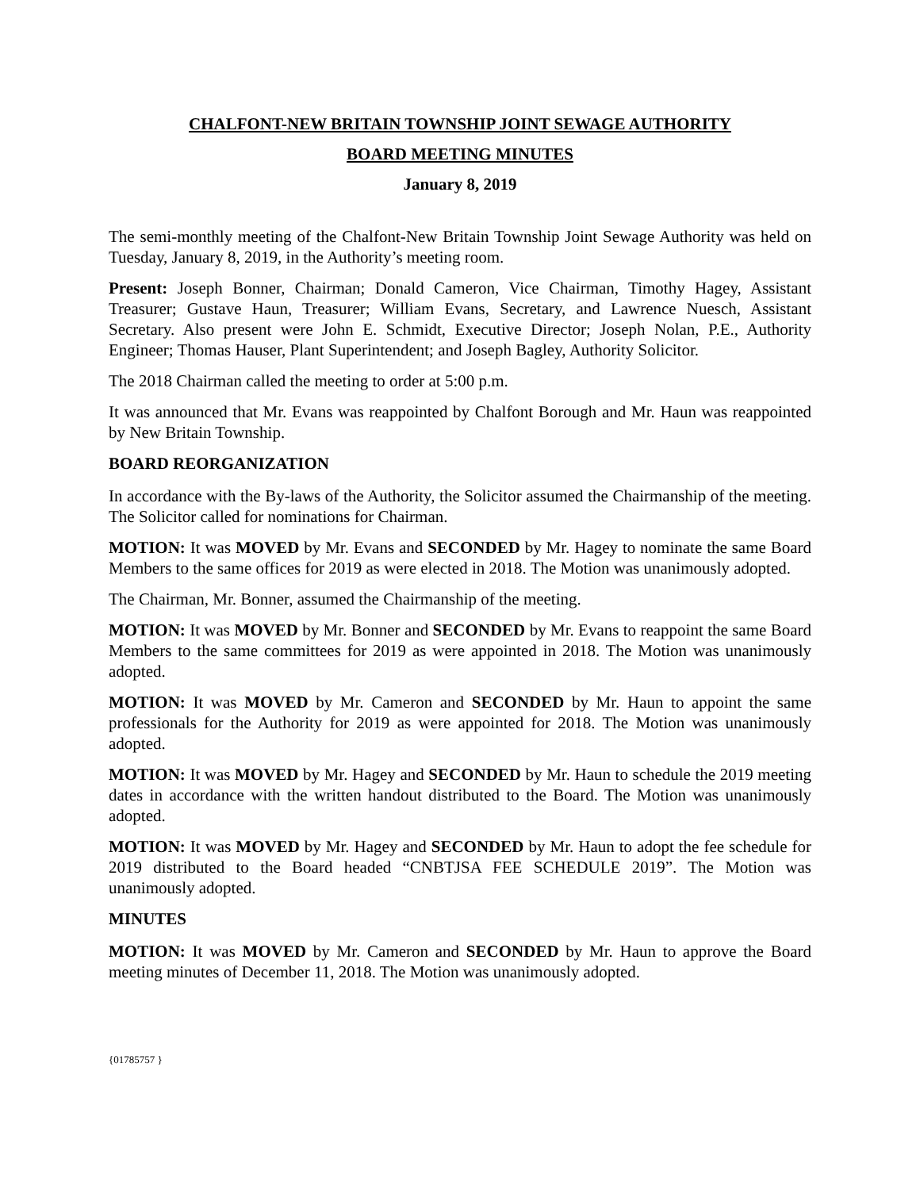CHALFONT-NEW BRITAIN TOWNSHIP JOINT SEWAGE AUTHORITY
BOARD MEETING MINUTES
January 8, 2019
The semi-monthly meeting of the Chalfont-New Britain Township Joint Sewage Authority was held on Tuesday, January 8, 2019, in the Authority’s meeting room.
Present: Joseph Bonner, Chairman; Donald Cameron, Vice Chairman, Timothy Hagey, Assistant Treasurer; Gustave Haun, Treasurer; William Evans, Secretary, and Lawrence Nuesch, Assistant Secretary. Also present were John E. Schmidt, Executive Director; Joseph Nolan, P.E., Authority Engineer; Thomas Hauser, Plant Superintendent; and Joseph Bagley, Authority Solicitor.
The 2018 Chairman called the meeting to order at 5:00 p.m.
It was announced that Mr. Evans was reappointed by Chalfont Borough and Mr. Haun was reappointed by New Britain Township.
BOARD REORGANIZATION
In accordance with the By-laws of the Authority, the Solicitor assumed the Chairmanship of the meeting. The Solicitor called for nominations for Chairman.
MOTION: It was MOVED by Mr. Evans and SECONDED by Mr. Hagey to nominate the same Board Members to the same offices for 2019 as were elected in 2018. The Motion was unanimously adopted.
The Chairman, Mr. Bonner, assumed the Chairmanship of the meeting.
MOTION: It was MOVED by Mr. Bonner and SECONDED by Mr. Evans to reappoint the same Board Members to the same committees for 2019 as were appointed in 2018. The Motion was unanimously adopted.
MOTION: It was MOVED by Mr. Cameron and SECONDED by Mr. Haun to appoint the same professionals for the Authority for 2019 as were appointed for 2018. The Motion was unanimously adopted.
MOTION: It was MOVED by Mr. Hagey and SECONDED by Mr. Haun to schedule the 2019 meeting dates in accordance with the written handout distributed to the Board. The Motion was unanimously adopted.
MOTION: It was MOVED by Mr. Hagey and SECONDED by Mr. Haun to adopt the fee schedule for 2019 distributed to the Board headed “CNBTJSA FEE SCHEDULE 2019”. The Motion was unanimously adopted.
MINUTES
MOTION: It was MOVED by Mr. Cameron and SECONDED by Mr. Haun to approve the Board meeting minutes of December 11, 2018. The Motion was unanimously adopted.
{01785757 }